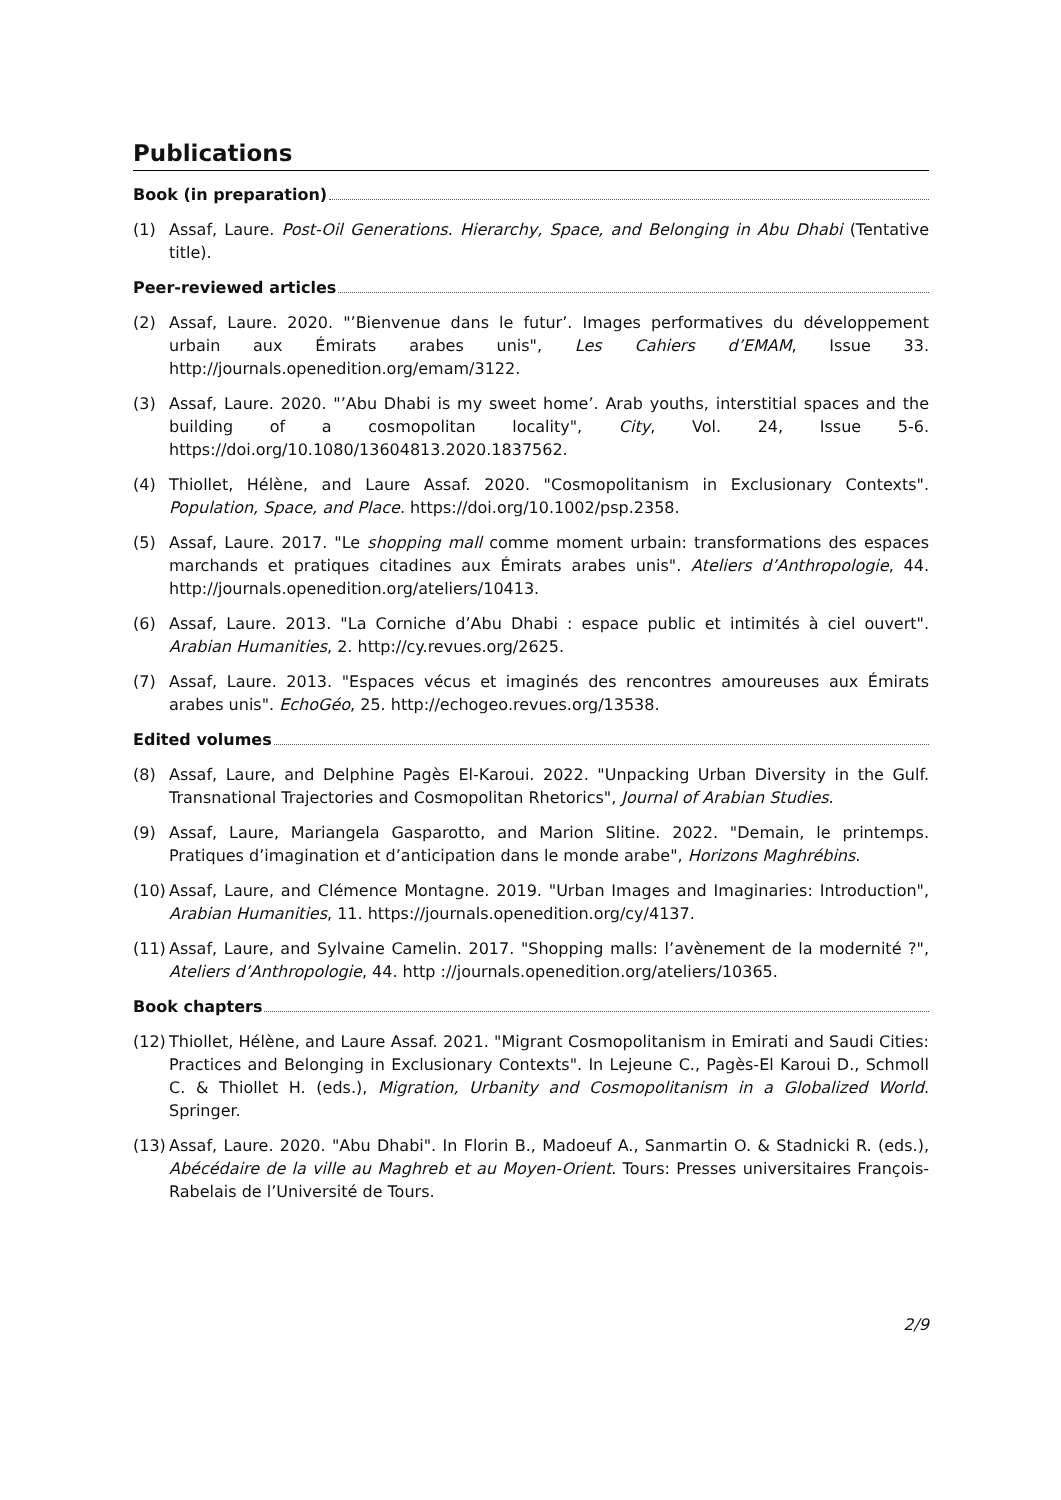Publications
Book (in preparation)
(1) Assaf, Laure. Post-Oil Generations. Hierarchy, Space, and Belonging in Abu Dhabi (Tentative title).
Peer-reviewed articles
(2) Assaf, Laure. 2020. "’Bienvenue dans le futur’. Images performatives du développement urbain aux Émirats arabes unis", Les Cahiers d’EMAM, Issue 33. http://journals.openedition.org/emam/3122.
(3) Assaf, Laure. 2020. "’Abu Dhabi is my sweet home’. Arab youths, interstitial spaces and the building of a cosmopolitan locality", City, Vol. 24, Issue 5-6. https://doi.org/10.1080/13604813.2020.1837562.
(4) Thiollet, Hélène, and Laure Assaf. 2020. "Cosmopolitanism in Exclusionary Contexts". Population, Space, and Place. https://doi.org/10.1002/psp.2358.
(5) Assaf, Laure. 2017. "Le shopping mall comme moment urbain: transformations des espaces marchands et pratiques citadines aux Émirats arabes unis". Ateliers d’Anthropologie, 44. http://journals.openedition.org/ateliers/10413.
(6) Assaf, Laure. 2013. "La Corniche d’Abu Dhabi : espace public et intimités à ciel ouvert". Arabian Humanities, 2. http://cy.revues.org/2625.
(7) Assaf, Laure. 2013. "Espaces vécus et imaginés des rencontres amoureuses aux Émirats arabes unis". EchoGéo, 25. http://echogeo.revues.org/13538.
Edited volumes
(8) Assaf, Laure, and Delphine Pagès El-Karoui. 2022. "Unpacking Urban Diversity in the Gulf. Transnational Trajectories and Cosmopolitan Rhetorics", Journal of Arabian Studies.
(9) Assaf, Laure, Mariangela Gasparotto, and Marion Slitine. 2022. "Demain, le printemps. Pratiques d’imagination et d’anticipation dans le monde arabe", Horizons Maghrébins.
(10) Assaf, Laure, and Clémence Montagne. 2019. "Urban Images and Imaginaries: Introduction", Arabian Humanities, 11. https://journals.openedition.org/cy/4137.
(11) Assaf, Laure, and Sylvaine Camelin. 2017. "Shopping malls: l’avènement de la modernité ?", Ateliers d’Anthropologie, 44. http ://journals.openedition.org/ateliers/10365.
Book chapters
(12) Thiollet, Hélène, and Laure Assaf. 2021. "Migrant Cosmopolitanism in Emirati and Saudi Cities: Practices and Belonging in Exclusionary Contexts". In Lejeune C., Pagès-El Karoui D., Schmoll C. & Thiollet H. (eds.), Migration, Urbanity and Cosmopolitanism in a Globalized World. Springer.
(13) Assaf, Laure. 2020. "Abu Dhabi". In Florin B., Madoeuf A., Sanmartin O. & Stadnicki R. (eds.), Abécédaire de la ville au Maghreb et au Moyen-Orient. Tours: Presses universitaires François-Rabelais de l’Université de Tours.
2/9